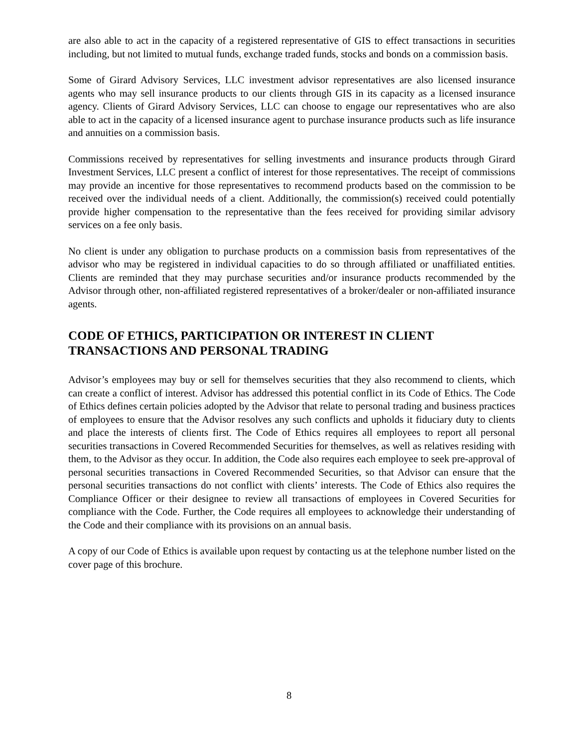are also able to act in the capacity of a registered representative of GIS to effect transactions in securities including, but not limited to mutual funds, exchange traded funds, stocks and bonds on a commission basis.
Some of Girard Advisory Services, LLC investment advisor representatives are also licensed insurance agents who may sell insurance products to our clients through GIS in its capacity as a licensed insurance agency. Clients of Girard Advisory Services, LLC can choose to engage our representatives who are also able to act in the capacity of a licensed insurance agent to purchase insurance products such as life insurance and annuities on a commission basis.
Commissions received by representatives for selling investments and insurance products through Girard Investment Services, LLC present a conflict of interest for those representatives. The receipt of commissions may provide an incentive for those representatives to recommend products based on the commission to be received over the individual needs of a client. Additionally, the commission(s) received could potentially provide higher compensation to the representative than the fees received for providing similar advisory services on a fee only basis.
No client is under any obligation to purchase products on a commission basis from representatives of the advisor who may be registered in individual capacities to do so through affiliated or unaffiliated entities. Clients are reminded that they may purchase securities and/or insurance products recommended by the Advisor through other, non-affiliated registered representatives of a broker/dealer or non-affiliated insurance agents.
CODE OF ETHICS, PARTICIPATION OR INTEREST IN CLIENT TRANSACTIONS AND PERSONAL TRADING
Advisor’s employees may buy or sell for themselves securities that they also recommend to clients, which can create a conflict of interest. Advisor has addressed this potential conflict in its Code of Ethics. The Code of Ethics defines certain policies adopted by the Advisor that relate to personal trading and business practices of employees to ensure that the Advisor resolves any such conflicts and upholds it fiduciary duty to clients and place the interests of clients first. The Code of Ethics requires all employees to report all personal securities transactions in Covered Recommended Securities for themselves, as well as relatives residing with them, to the Advisor as they occur. In addition, the Code also requires each employee to seek pre-approval of personal securities transactions in Covered Recommended Securities, so that Advisor can ensure that the personal securities transactions do not conflict with clients’ interests. The Code of Ethics also requires the Compliance Officer or their designee to review all transactions of employees in Covered Securities for compliance with the Code. Further, the Code requires all employees to acknowledge their understanding of the Code and their compliance with its provisions on an annual basis.
A copy of our Code of Ethics is available upon request by contacting us at the telephone number listed on the cover page of this brochure.
8